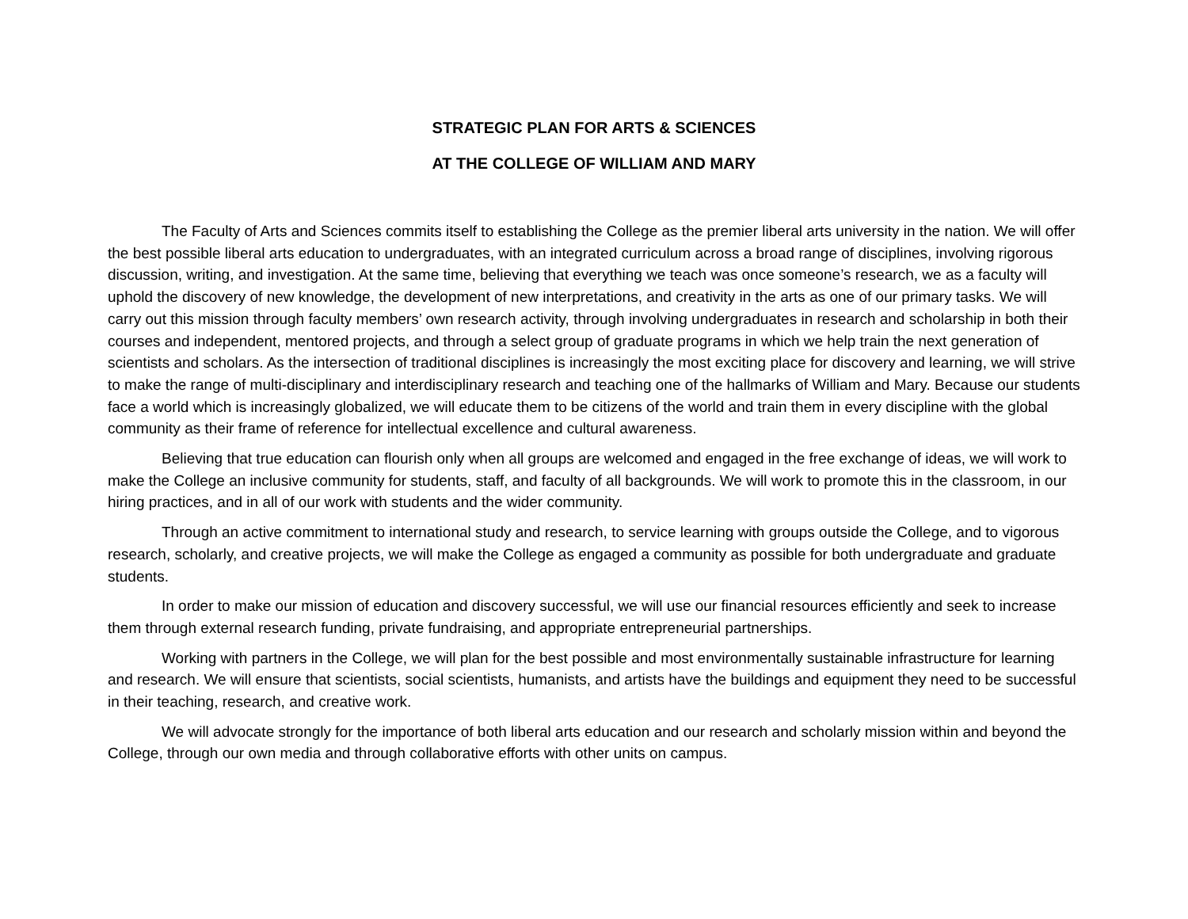STRATEGIC PLAN FOR ARTS & SCIENCES
AT THE COLLEGE OF WILLIAM AND MARY
The Faculty of Arts and Sciences commits itself to establishing the College as the premier liberal arts university in the nation. We will offer the best possible liberal arts education to undergraduates, with an integrated curriculum across a broad range of disciplines, involving rigorous discussion, writing, and investigation. At the same time, believing that everything we teach was once someone’s research, we as a faculty will uphold the discovery of new knowledge, the development of new interpretations, and creativity in the arts as one of our primary tasks. We will carry out this mission through faculty members’ own research activity, through involving undergraduates in research and scholarship in both their courses and independent, mentored projects, and through a select group of graduate programs in which we help train the next generation of scientists and scholars. As the intersection of traditional disciplines is increasingly the most exciting place for discovery and learning, we will strive to make the range of multi-disciplinary and interdisciplinary research and teaching one of the hallmarks of William and Mary. Because our students face a world which is increasingly globalized, we will educate them to be citizens of the world and train them in every discipline with the global community as their frame of reference for intellectual excellence and cultural awareness.
Believing that true education can flourish only when all groups are welcomed and engaged in the free exchange of ideas, we will work to make the College an inclusive community for students, staff, and faculty of all backgrounds. We will work to promote this in the classroom, in our hiring practices, and in all of our work with students and the wider community.
Through an active commitment to international study and research, to service learning with groups outside the College, and to vigorous research, scholarly, and creative projects, we will make the College as engaged a community as possible for both undergraduate and graduate students.
In order to make our mission of education and discovery successful, we will use our financial resources efficiently and seek to increase them through external research funding, private fundraising, and appropriate entrepreneurial partnerships.
Working with partners in the College, we will plan for the best possible and most environmentally sustainable infrastructure for learning and research. We will ensure that scientists, social scientists, humanists, and artists have the buildings and equipment they need to be successful in their teaching, research, and creative work.
We will advocate strongly for the importance of both liberal arts education and our research and scholarly mission within and beyond the College, through our own media and through collaborative efforts with other units on campus.